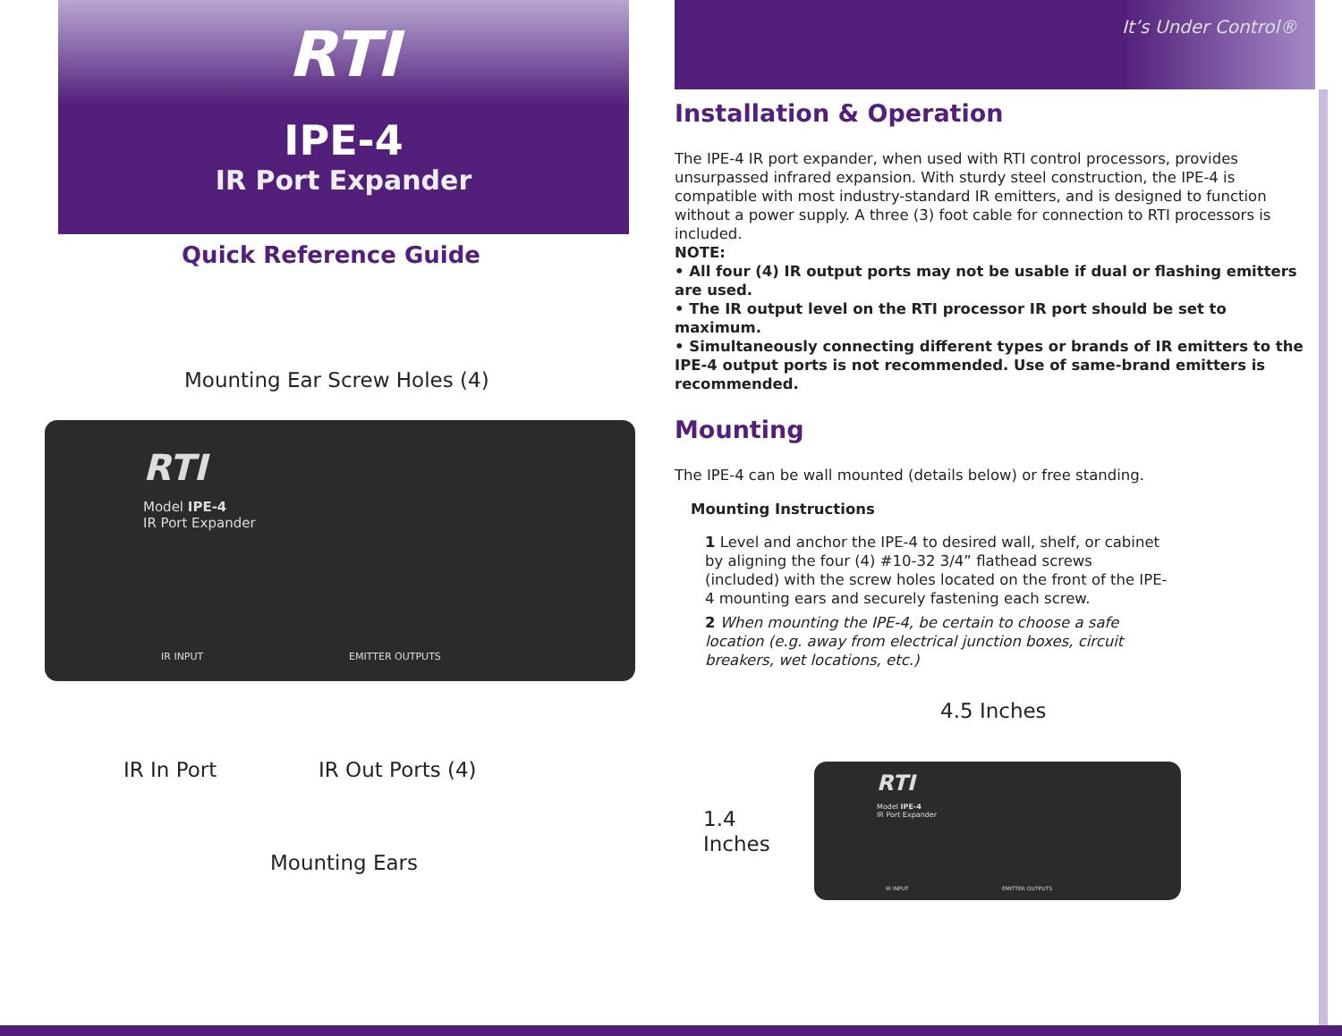RTI
IPE-4
IR Port Expander
Quick Reference Guide
RTI
Model IPE-4
IR Port Expander
IR INPUT EMITTER OUTPUTS
Mounting Ear Screw Holes (4)
IR In Port IR Out Ports (4)
Mounting Ears
It’s Under Control®
Installation & Operation
The IPE-4 IR port expander, when used with RTI control processors, provides unsurpassed infrared expansion. With sturdy steel construction, the IPE-4 is compatible with most industry-standard IR emitters, and is designed to function without a power supply. A three (3) foot cable for connection to RTI processors is included.
NOTE:
• All four (4) IR output ports may not be usable if dual or flashing emitters are used.
• The IR output level on the RTI processor IR port should be set to maximum.
• Simultaneously connecting different types or brands of IR emitters to the IPE-4 output ports is not recommended. Use of same-brand emitters is recommended.
Mounting
The IPE-4 can be wall mounted (details below) or free standing.
Mounting Instructions
1 Level and anchor the IPE-4 to desired wall, shelf, or cabinet by aligning the four (4) #10-32 3/4” flathead screws (included) with the screw holes located on the front of the IPE-4 mounting ears and securely fastening each screw.
2 When mounting the IPE-4, be certain to choose a safe location (e.g. away from electrical junction boxes, circuit breakers, wet locations, etc.)
RTI
Model IPE-4
IR Port Expander
IR INPUT EMITTER OUTPUTS
4.5 Inches
1.4
Inches